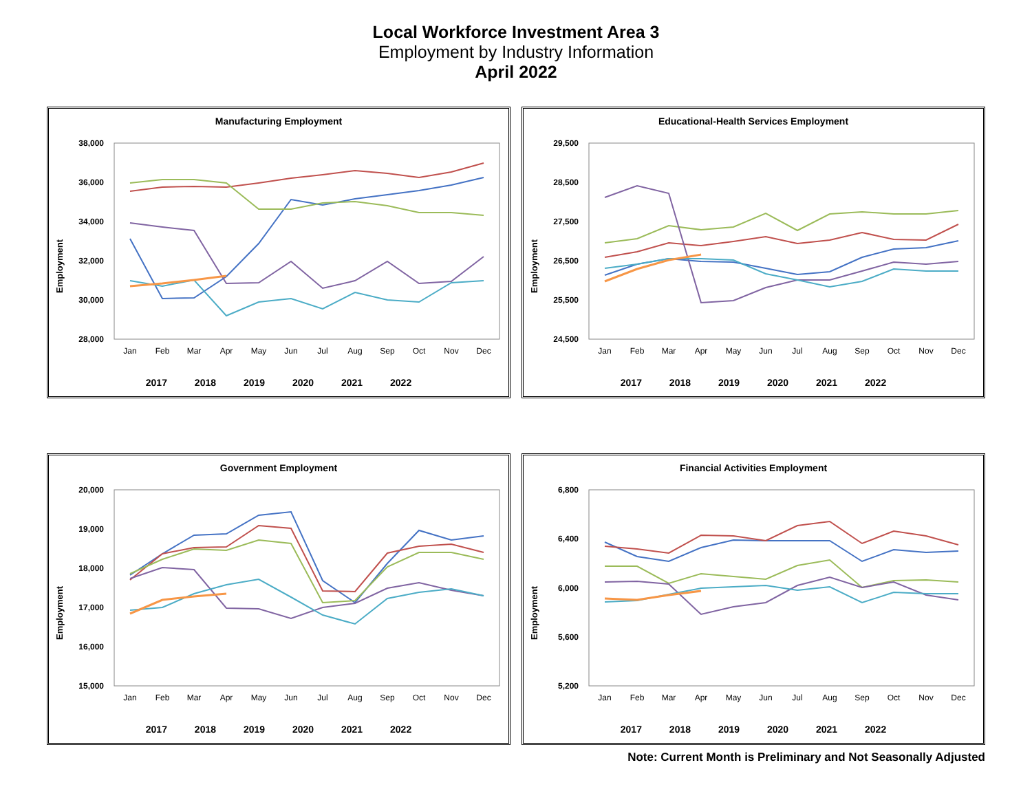Local Workforce Investment Area 3
Employment by Industry Information
April 2022
Manufacturing Employment
Employment
38,000
36,000
34,000
32,000
30,000
28,000
Jan
Feb
Mar
Apr
May
Jun
Jul
Aug
Sep
Oct
Nov
Dec
2017 2018 2019 2020 2021 2022
Educational-Health Services Employment
Employment
29,500
28,500
27,500
26,500
25,500
24,500
Jan
Feb
Mar
Apr
May
Jun
Jul
Aug
Sep
Oct
Nov
Dec
2017 2018 2019 2020 2021 2022
Government Employment
Employment
20,000
19,000
18,000
17,000
16,000
15,000
Jan
Feb
Mar
Apr
May
Jun
Jul
Aug
Sep
Oct
Nov
Dec
2017 2018 2019 2020 2021 2022
Financial Activities Employment
Employment
6,800
6,400
6,000
5,600
5,200
Jan
Feb
Mar
Apr
May
Jun
Jul
Aug
Sep
Oct
Nov
Dec
2017 2018 2019 2020 2021 2022
Note: Current Month is Preliminary and Not Seasonally Adjusted